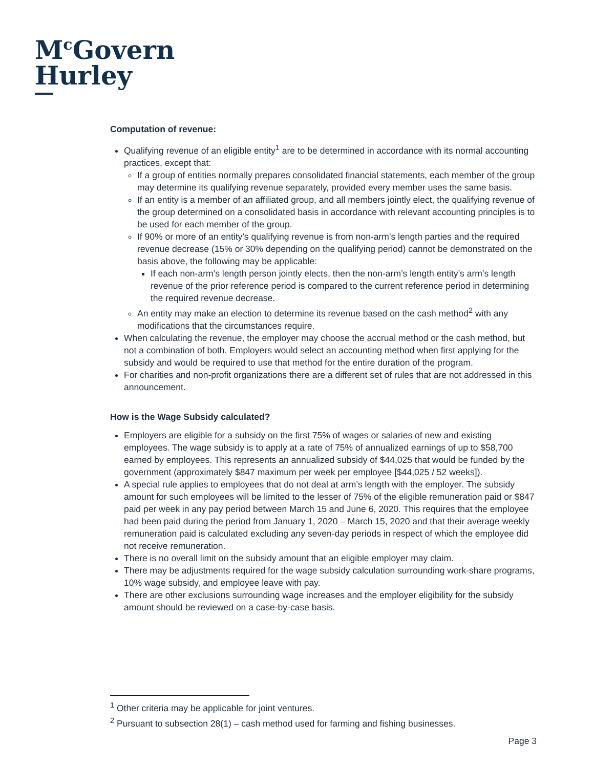M<sup>c</sup>Govern
Hurley
Computation of revenue:
Qualifying revenue of an eligible entity<sup>1</sup> are to be determined in accordance with its normal accounting practices, except that:
If a group of entities normally prepares consolidated financial statements, each member of the group may determine its qualifying revenue separately, provided every member uses the same basis.
If an entity is a member of an affiliated group, and all members jointly elect, the qualifying revenue of the group determined on a consolidated basis in accordance with relevant accounting principles is to be used for each member of the group.
If 90% or more of an entity’s qualifying revenue is from non-arm’s length parties and the required revenue decrease (15% or 30% depending on the qualifying period) cannot be demonstrated on the basis above, the following may be applicable:
If each non-arm’s length person jointly elects, then the non-arm’s length entity’s arm’s length revenue of the prior reference period is compared to the current reference period in determining the required revenue decrease.
An entity may make an election to determine its revenue based on the cash method<sup>2</sup> with any modifications that the circumstances require.
When calculating the revenue, the employer may choose the accrual method or the cash method, but not a combination of both. Employers would select an accounting method when first applying for the subsidy and would be required to use that method for the entire duration of the program.
For charities and non-profit organizations there are a different set of rules that are not addressed in this announcement.
How is the Wage Subsidy calculated?
Employers are eligible for a subsidy on the first 75% of wages or salaries of new and existing employees. The wage subsidy is to apply at a rate of 75% of annualized earnings of up to $58,700 earned by employees. This represents an annualized subsidy of $44,025 that would be funded by the government (approximately $847 maximum per week per employee [$44,025 / 52 weeks]).
A special rule applies to employees that do not deal at arm’s length with the employer. The subsidy amount for such employees will be limited to the lesser of 75% of the eligible remuneration paid or $847 paid per week in any pay period between March 15 and June 6, 2020. This requires that the employee had been paid during the period from January 1, 2020 – March 15, 2020 and that their average weekly remuneration paid is calculated excluding any seven-day periods in respect of which the employee did not receive remuneration.
There is no overall limit on the subsidy amount that an eligible employer may claim.
There may be adjustments required for the wage subsidy calculation surrounding work-share programs, 10% wage subsidy, and employee leave with pay.
There are other exclusions surrounding wage increases and the employer eligibility for the subsidy amount should be reviewed on a case-by-case basis.
<sup>1</sup> Other criteria may be applicable for joint ventures.
<sup>2</sup> Pursuant to subsection 28(1) – cash method used for farming and fishing businesses.
Page 3